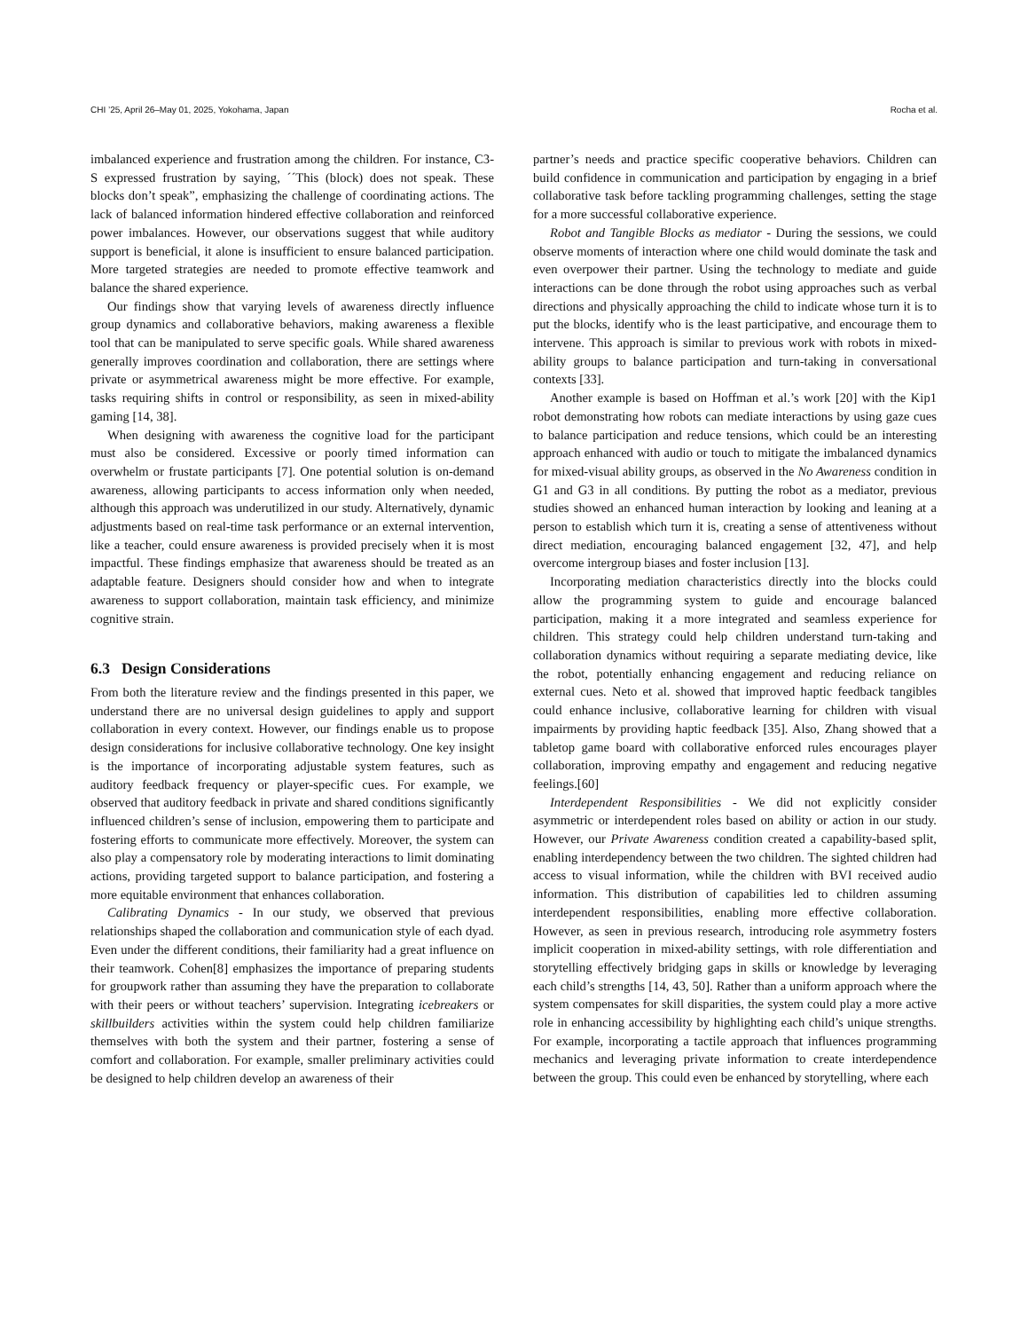CHI ’25, April 26–May 01, 2025, Yokohama, Japan Rocha et al.
imbalanced experience and frustration among the children. For instance, C3-S expressed frustration by saying, ´´This (block) does not speak. These blocks don’t speak”, emphasizing the challenge of coordinating actions. The lack of balanced information hindered effective collaboration and reinforced power imbalances. However, our observations suggest that while auditory support is beneficial, it alone is insufficient to ensure balanced participation. More targeted strategies are needed to promote effective teamwork and balance the shared experience.
Our findings show that varying levels of awareness directly influence group dynamics and collaborative behaviors, making awareness a flexible tool that can be manipulated to serve specific goals. While shared awareness generally improves coordination and collaboration, there are settings where private or asymmetrical awareness might be more effective. For example, tasks requiring shifts in control or responsibility, as seen in mixed-ability gaming [14, 38].
When designing with awareness the cognitive load for the participant must also be considered. Excessive or poorly timed information can overwhelm or frustate participants [7]. One potential solution is on-demand awareness, allowing participants to access information only when needed, although this approach was underutilized in our study. Alternatively, dynamic adjustments based on real-time task performance or an external intervention, like a teacher, could ensure awareness is provided precisely when it is most impactful. These findings emphasize that awareness should be treated as an adaptable feature. Designers should consider how and when to integrate awareness to support collaboration, maintain task efficiency, and minimize cognitive strain.
6.3 Design Considerations
From both the literature review and the findings presented in this paper, we understand there are no universal design guidelines to apply and support collaboration in every context. However, our findings enable us to propose design considerations for inclusive collaborative technology. One key insight is the importance of incorporating adjustable system features, such as auditory feedback frequency or player-specific cues. For example, we observed that auditory feedback in private and shared conditions significantly influenced children’s sense of inclusion, empowering them to participate and fostering efforts to communicate more effectively. Moreover, the system can also play a compensatory role by moderating interactions to limit dominating actions, providing targeted support to balance participation, and fostering a more equitable environment that enhances collaboration.
Calibrating Dynamics - In our study, we observed that previous relationships shaped the collaboration and communication style of each dyad. Even under the different conditions, their familiarity had a great influence on their teamwork. Cohen[8] emphasizes the importance of preparing students for groupwork rather than assuming they have the preparation to collaborate with their peers or without teachers’ supervision. Integrating icebreakers or skillbuilders activities within the system could help children familiarize themselves with both the system and their partner, fostering a sense of comfort and collaboration. For example, smaller preliminary activities could be designed to help children develop an awareness of their
partner’s needs and practice specific cooperative behaviors. Children can build confidence in communication and participation by engaging in a brief collaborative task before tackling programming challenges, setting the stage for a more successful collaborative experience.
Robot and Tangible Blocks as mediator - During the sessions, we could observe moments of interaction where one child would dominate the task and even overpower their partner. Using the technology to mediate and guide interactions can be done through the robot using approaches such as verbal directions and physically approaching the child to indicate whose turn it is to put the blocks, identify who is the least participative, and encourage them to intervene. This approach is similar to previous work with robots in mixed-ability groups to balance participation and turn-taking in conversational contexts [33].
Another example is based on Hoffman et al.’s work [20] with the Kip1 robot demonstrating how robots can mediate interactions by using gaze cues to balance participation and reduce tensions, which could be an interesting approach enhanced with audio or touch to mitigate the imbalanced dynamics for mixed-visual ability groups, as observed in the No Awareness condition in G1 and G3 in all conditions. By putting the robot as a mediator, previous studies showed an enhanced human interaction by looking and leaning at a person to establish which turn it is, creating a sense of attentiveness without direct mediation, encouraging balanced engagement [32, 47], and help overcome intergroup biases and foster inclusion [13].
Incorporating mediation characteristics directly into the blocks could allow the programming system to guide and encourage balanced participation, making it a more integrated and seamless experience for children. This strategy could help children understand turn-taking and collaboration dynamics without requiring a separate mediating device, like the robot, potentially enhancing engagement and reducing reliance on external cues. Neto et al. showed that improved haptic feedback tangibles could enhance inclusive, collaborative learning for children with visual impairments by providing haptic feedback [35]. Also, Zhang showed that a tabletop game board with collaborative enforced rules encourages player collaboration, improving empathy and engagement and reducing negative feelings.[60]
Interdependent Responsibilities - We did not explicitly consider asymmetric or interdependent roles based on ability or action in our study. However, our Private Awareness condition created a capability-based split, enabling interdependency between the two children. The sighted children had access to visual information, while the children with BVI received audio information. This distribution of capabilities led to children assuming interdependent responsibilities, enabling more effective collaboration. However, as seen in previous research, introducing role asymmetry fosters implicit cooperation in mixed-ability settings, with role differentiation and storytelling effectively bridging gaps in skills or knowledge by leveraging each child’s strengths [14, 43, 50]. Rather than a uniform approach where the system compensates for skill disparities, the system could play a more active role in enhancing accessibility by highlighting each child’s unique strengths. For example, incorporating a tactile approach that influences programming mechanics and leveraging private information to create interdependence between the group. This could even be enhanced by storytelling, where each